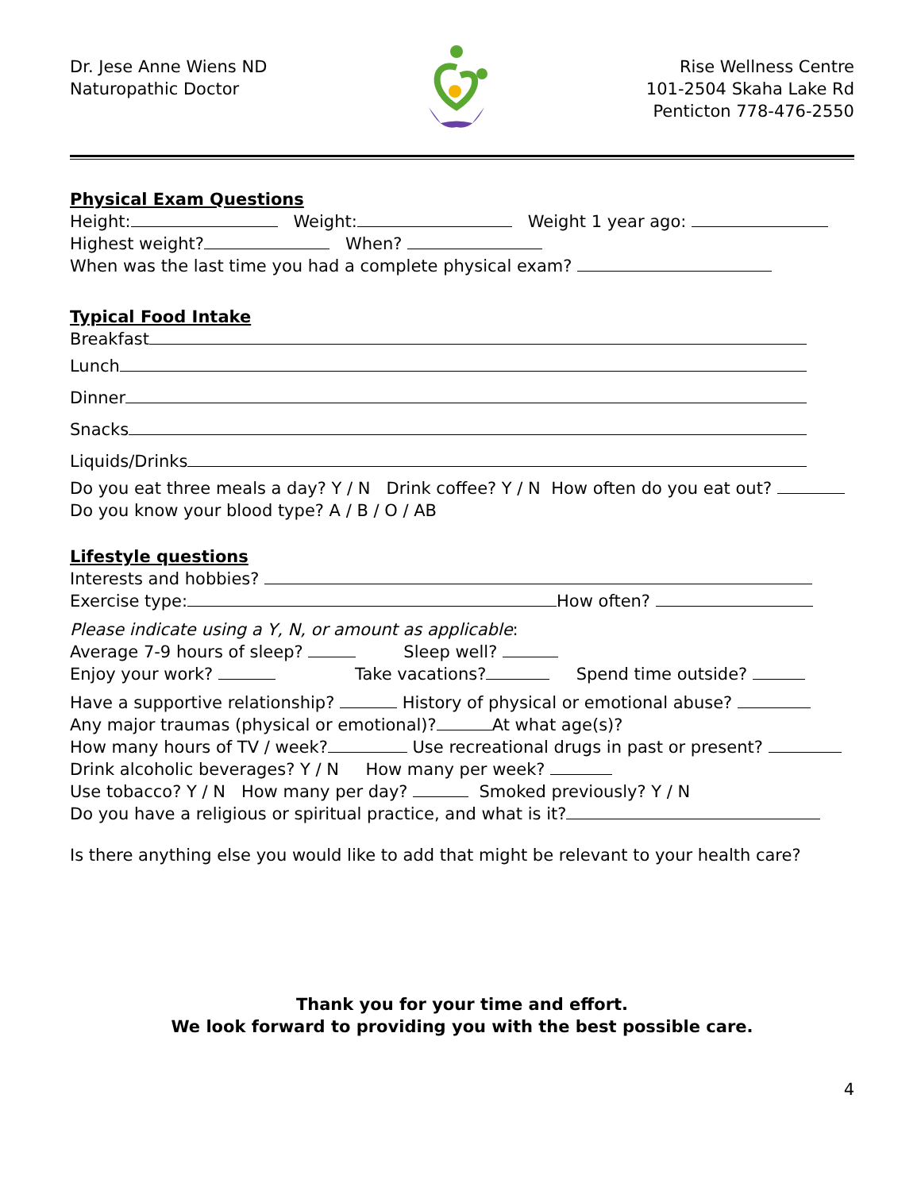Dr. Jese Anne Wiens ND
Naturopathic Doctor
Rise Wellness Centre
101-2504 Skaha Lake Rd
Penticton 778-476-2550
Physical Exam Questions
Height: Weight: Weight 1 year ago:
Highest weight? When?
When was the last time you had a complete physical exam?
Typical Food Intake
Breakfast
Lunch
Dinner
Snacks
Liquids/Drinks
Do you eat three meals a day? Y / N Drink coffee? Y / N How often do you eat out?
Do you know your blood type? A / B / O / AB
Lifestyle questions
Interests and hobbies?
Exercise type: How often?
Please indicate using a Y, N, or amount as applicable:
Average 7-9 hours of sleep? Sleep well?
Enjoy your work? Take vacations? Spend time outside?
Have a supportive relationship? History of physical or emotional abuse?
Any major traumas (physical or emotional)? At what age(s)?
How many hours of TV / week? Use recreational drugs in past or present?
Drink alcoholic beverages? Y / N How many per week?
Use tobacco? Y / N How many per day? Smoked previously? Y / N
Do you have a religious or spiritual practice, and what is it?
Is there anything else you would like to add that might be relevant to your health care?
Thank you for your time and effort.
We look forward to providing you with the best possible care.
4